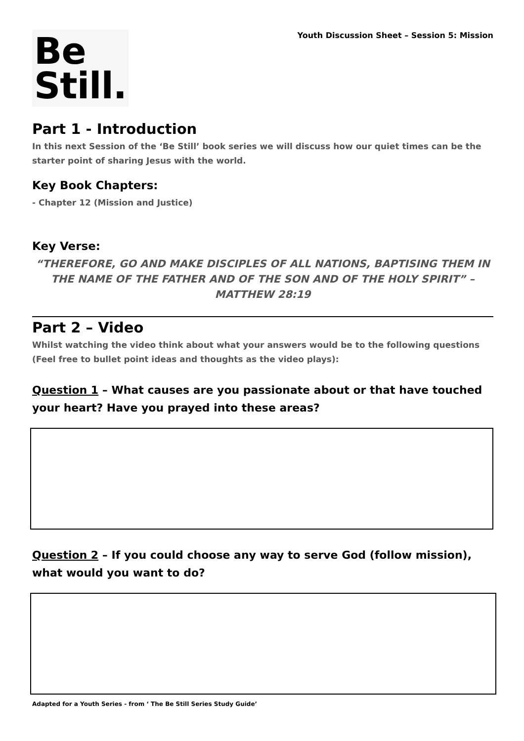Be
Still.
Youth Discussion Sheet – Session 5: Mission
Part 1 - Introduction
In this next Session of the ‘Be Still’ book series we will discuss how our quiet times can be the starter point of sharing Jesus with the world.
Key Book Chapters:
- Chapter 12 (Mission and Justice)
Key Verse:
“THEREFORE, GO AND MAKE DISCIPLES OF ALL NATIONS, BAPTISING THEM IN THE NAME OF THE FATHER AND OF THE SON AND OF THE HOLY SPIRIT” – MATTHEW 28:19
Part 2 – Video
Whilst watching the video think about what your answers would be to the following questions (Feel free to bullet point ideas and thoughts as the video plays):
Question 1 – What causes are you passionate about or that have touched your heart? Have you prayed into these areas?
Question 2 – If you could choose any way to serve God (follow mission), what would you want to do?
Adapted for a Youth Series - from ‘ The Be Still Series Study Guide’